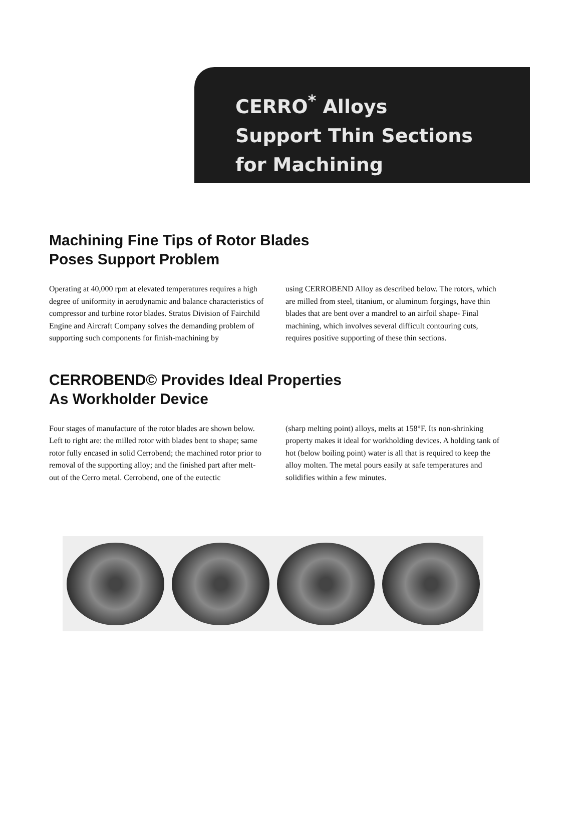CERRO<sup>*</sup> Alloys
Support Thin Sections
for Machining
Machining Fine Tips of Rotor Blades
Poses Support Problem
Operating at 40,000 rpm at elevated temperatures requires a high degree of uniformity in aerodynamic and balance characteristics of compressor and turbine rotor blades. Stratos Division of Fairchild Engine and Aircraft Company solves the demanding problem of supporting such components for finish-machining by
using CERROBEND Alloy as described below. The rotors, which are milled from steel, titanium, or aluminum forgings, have thin blades that are bent over a mandrel to an airfoil shape- Final machining, which involves several difficult contouring cuts, requires positive supporting of these thin sections.
CERROBEND© Provides Ideal Properties
As Workholder Device
Four stages of manufacture of the rotor blades are shown below. Left to right are: the milled rotor with blades bent to shape; same rotor fully encased in solid Cerrobend; the machined rotor prior to removal of the supporting alloy; and the finished part after melt-out of the Cerro metal. Cerrobend, one of the eutectic
(sharp melting point) alloys, melts at 158°F. Its non-shrinking property makes it ideal for workholding devices. A holding tank of hot (below boiling point) water is all that is required to keep the alloy molten. The metal pours easily at safe temperatures and solidifies within a few minutes.